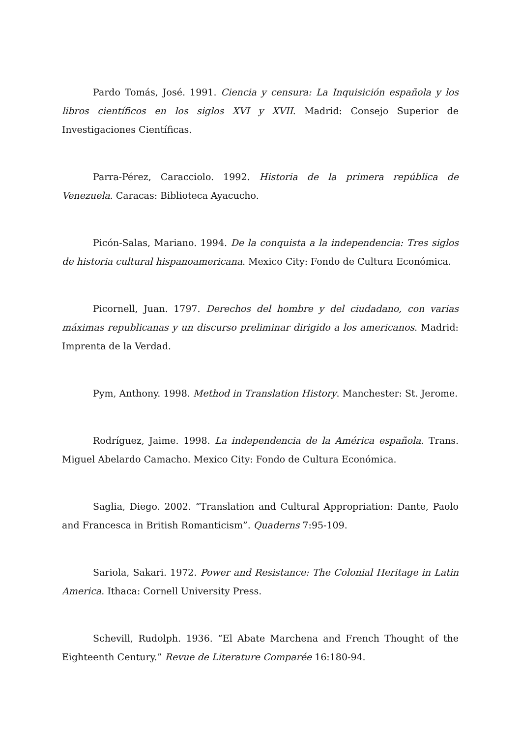Pardo Tomás, José. 1991. Ciencia y censura: La Inquisición española y los libros científicos en los siglos XVI y XVII. Madrid: Consejo Superior de Investigaciones Científicas.
Parra-Pérez, Caracciolo. 1992. Historia de la primera república de Venezuela. Caracas: Biblioteca Ayacucho.
Picón-Salas, Mariano. 1994. De la conquista a la independencia: Tres siglos de historia cultural hispanoamericana. Mexico City: Fondo de Cultura Económica.
Picornell, Juan. 1797. Derechos del hombre y del ciudadano, con varias máximas republicanas y un discurso preliminar dirigido a los americanos. Madrid: Imprenta de la Verdad.
Pym, Anthony. 1998. Method in Translation History. Manchester: St. Jerome.
Rodríguez, Jaime. 1998. La independencia de la América española. Trans. Miguel Abelardo Camacho. Mexico City: Fondo de Cultura Económica.
Saglia, Diego. 2002. “Translation and Cultural Appropriation: Dante, Paolo and Francesca in British Romanticism”. Quaderns 7:95-109.
Sariola, Sakari. 1972. Power and Resistance: The Colonial Heritage in Latin America. Ithaca: Cornell University Press.
Schevill, Rudolph. 1936. “El Abate Marchena and French Thought of the Eighteenth Century.” Revue de Literature Comparée 16:180-94.